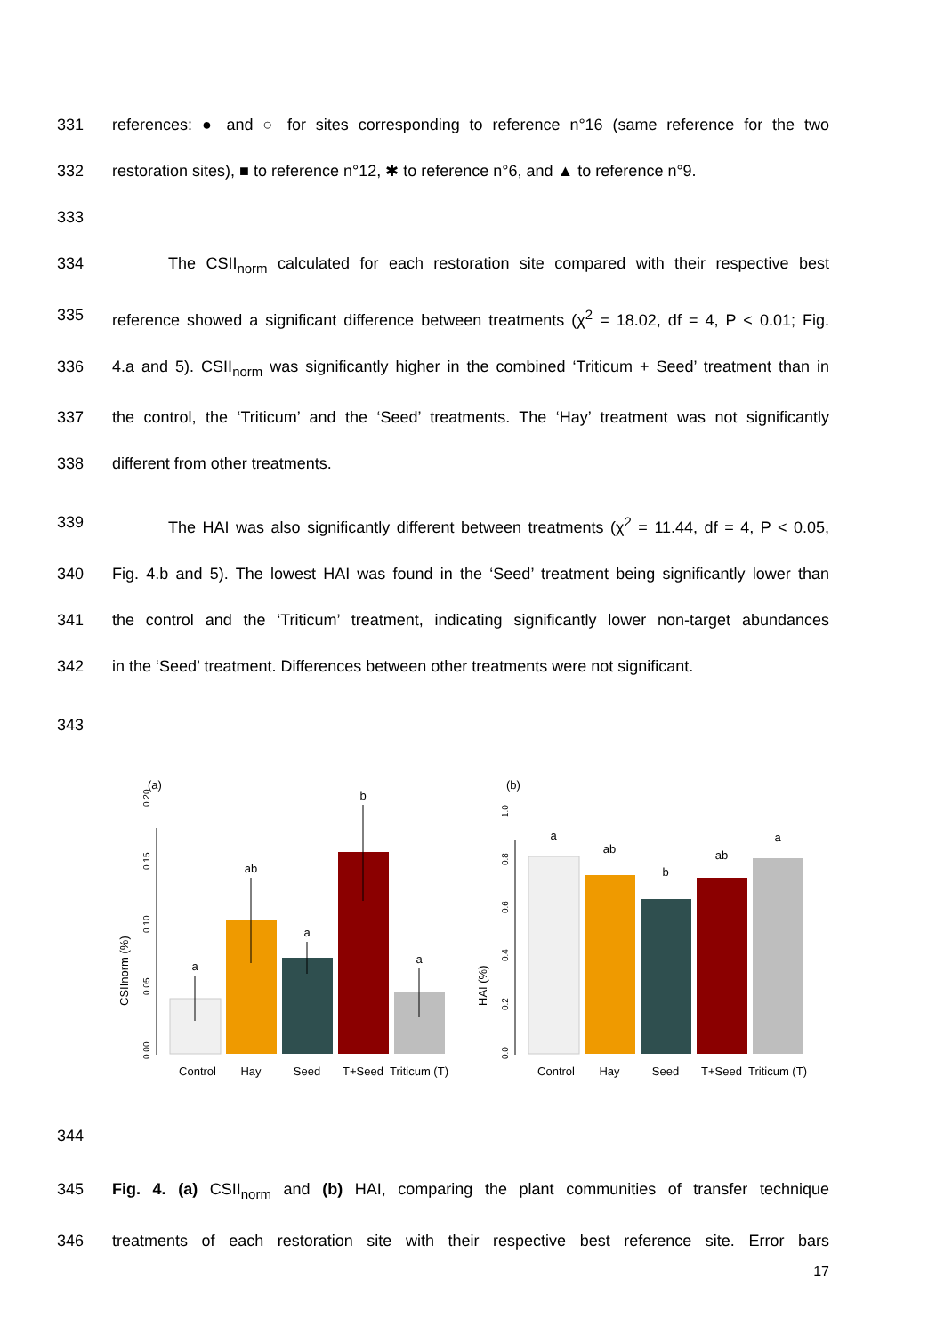331 references: ● and ○ for sites corresponding to reference n°16 (same reference for the two
332 restoration sites), ■ to reference n°12, ✱ to reference n°6, and ▲ to reference n°9.
333
334 The CSII<sub>norm</sub> calculated for each restoration site compared with their respective best
335 reference showed a significant difference between treatments (χ<sup>2</sup> = 18.02, df = 4, P < 0.01; Fig.
336 4.a and 5). CSII<sub>norm</sub> was significantly higher in the combined ‘Triticum + Seed’ treatment than in
337 the control, the ‘Triticum’ and the ‘Seed’ treatments. The ‘Hay’ treatment was not significantly
338 different from other treatments.
339 The HAI was also significantly different between treatments (χ<sup>2</sup> = 11.44, df = 4, P < 0.05,
340 Fig. 4.b and 5). The lowest HAI was found in the ‘Seed’ treatment being significantly lower than
341 the control and the ‘Triticum’ treatment, indicating significantly lower non-target abundances
342 in the ‘Seed’ treatment. Differences between other treatments were not significant.
343
(a)
CSIInorm (%)
0.00
0.05
0.10
0.15
0.20
a
ab
a
b
a
Control
Hay
Seed
T+Seed
Triticum (T)
(b)
HAI (%)
0.0
0.2
0.4
0.6
0.8
1.0
a
ab
b
ab
a
Control
Hay
Seed
T+Seed
Triticum (T)
344
345 Fig. 4. (a) CSII<sub>norm</sub> and (b) HAI, comparing the plant communities of transfer technique
346 treatments of each restoration site with their respective best reference site. Error bars
17